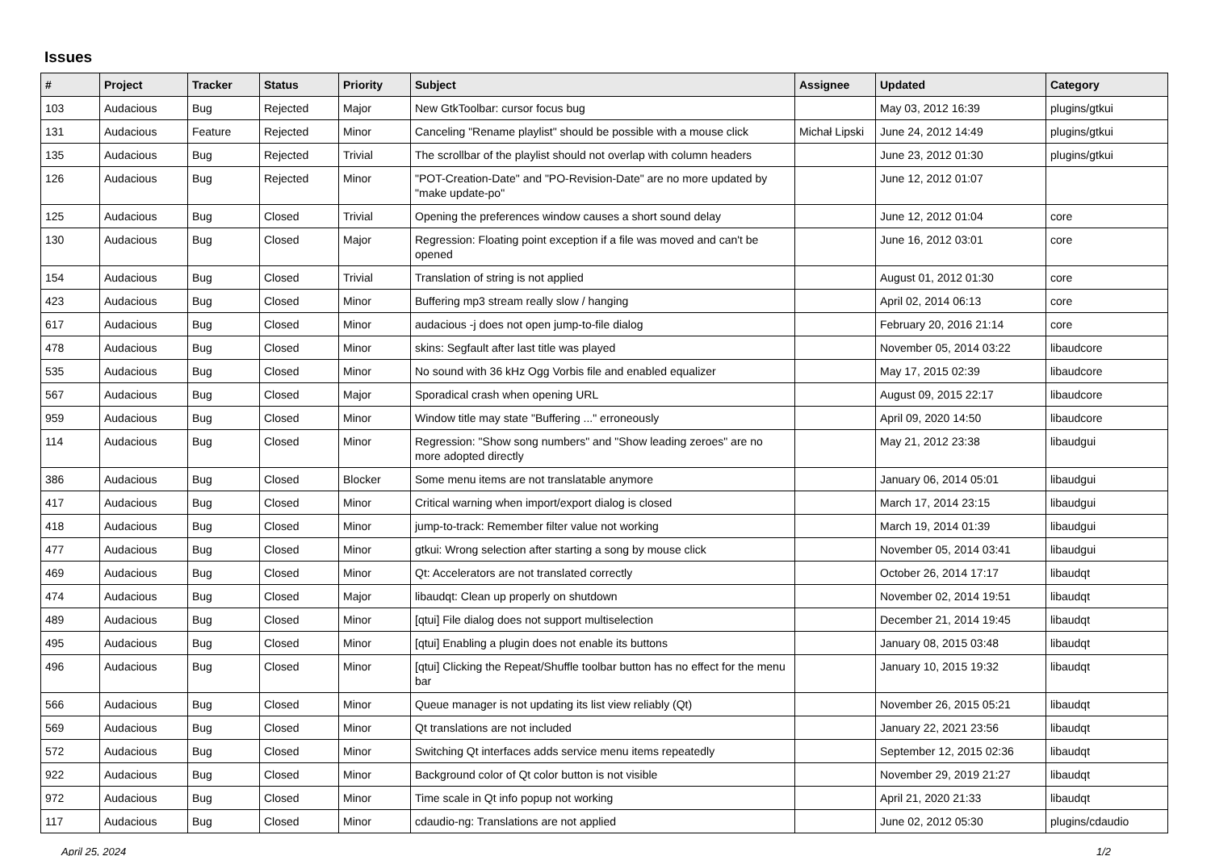Issues
| # | Project | Tracker | Status | Priority | Subject | Assignee | Updated | Category |
| --- | --- | --- | --- | --- | --- | --- | --- | --- |
| 103 | Audacious | Bug | Rejected | Major | New GtkToolbar: cursor focus bug | | May 03, 2012 16:39 | plugins/gtkui |
| 131 | Audacious | Feature | Rejected | Minor | Canceling "Rename playlist" should be possible with a mouse click | Michał Lipski | June 24, 2012 14:49 | plugins/gtkui |
| 135 | Audacious | Bug | Rejected | Trivial | The scrollbar of the playlist should not overlap with column headers | | June 23, 2012 01:30 | plugins/gtkui |
| 126 | Audacious | Bug | Rejected | Minor | "POT-Creation-Date" and "PO-Revision-Date" are no more updated by "make update-po" | | June 12, 2012 01:07 | |
| 125 | Audacious | Bug | Closed | Trivial | Opening the preferences window causes a short sound delay | | June 12, 2012 01:04 | core |
| 130 | Audacious | Bug | Closed | Major | Regression: Floating point exception if a file was moved and can't be opened | | June 16, 2012 03:01 | core |
| 154 | Audacious | Bug | Closed | Trivial | Translation of string is not applied | | August 01, 2012 01:30 | core |
| 423 | Audacious | Bug | Closed | Minor | Buffering mp3 stream really slow / hanging | | April 02, 2014 06:13 | core |
| 617 | Audacious | Bug | Closed | Minor | audacious -j does not open jump-to-file dialog | | February 20, 2016 21:14 | core |
| 478 | Audacious | Bug | Closed | Minor | skins: Segfault after last title was played | | November 05, 2014 03:22 | libaudcore |
| 535 | Audacious | Bug | Closed | Minor | No sound with 36 kHz Ogg Vorbis file and enabled equalizer | | May 17, 2015 02:39 | libaudcore |
| 567 | Audacious | Bug | Closed | Major | Sporadical crash when opening URL | | August 09, 2015 22:17 | libaudcore |
| 959 | Audacious | Bug | Closed | Minor | Window title may state "Buffering ..." erroneously | | April 09, 2020 14:50 | libaudcore |
| 114 | Audacious | Bug | Closed | Minor | Regression: "Show song numbers" and "Show leading zeroes" are no more adopted directly | | May 21, 2012 23:38 | libaudgui |
| 386 | Audacious | Bug | Closed | Blocker | Some menu items are not translatable anymore | | January 06, 2014 05:01 | libaudgui |
| 417 | Audacious | Bug | Closed | Minor | Critical warning when import/export dialog is closed | | March 17, 2014 23:15 | libaudgui |
| 418 | Audacious | Bug | Closed | Minor | jump-to-track: Remember filter value not working | | March 19, 2014 01:39 | libaudgui |
| 477 | Audacious | Bug | Closed | Minor | gtkui: Wrong selection after starting a song by mouse click | | November 05, 2014 03:41 | libaudgui |
| 469 | Audacious | Bug | Closed | Minor | Qt: Accelerators are not translated correctly | | October 26, 2014 17:17 | libaudqt |
| 474 | Audacious | Bug | Closed | Major | libaudqt: Clean up properly on shutdown | | November 02, 2014 19:51 | libaudqt |
| 489 | Audacious | Bug | Closed | Minor | [qtui] File dialog does not support multiselection | | December 21, 2014 19:45 | libaudqt |
| 495 | Audacious | Bug | Closed | Minor | [qtui] Enabling a plugin does not enable its buttons | | January 08, 2015 03:48 | libaudqt |
| 496 | Audacious | Bug | Closed | Minor | [qtui] Clicking the Repeat/Shuffle toolbar button has no effect for the menu bar | | January 10, 2015 19:32 | libaudqt |
| 566 | Audacious | Bug | Closed | Minor | Queue manager is not updating its list view reliably (Qt) | | November 26, 2015 05:21 | libaudqt |
| 569 | Audacious | Bug | Closed | Minor | Qt translations are not included | | January 22, 2021 23:56 | libaudqt |
| 572 | Audacious | Bug | Closed | Minor | Switching Qt interfaces adds service menu items repeatedly | | September 12, 2015 02:36 | libaudqt |
| 922 | Audacious | Bug | Closed | Minor | Background color of Qt color button is not visible | | November 29, 2019 21:27 | libaudqt |
| 972 | Audacious | Bug | Closed | Minor | Time scale in Qt info popup not working | | April 21, 2020 21:33 | libaudqt |
| 117 | Audacious | Bug | Closed | Minor | cdaudio-ng: Translations are not applied | | June 02, 2012 05:30 | plugins/cdaudio |
April 25, 2024 1/2